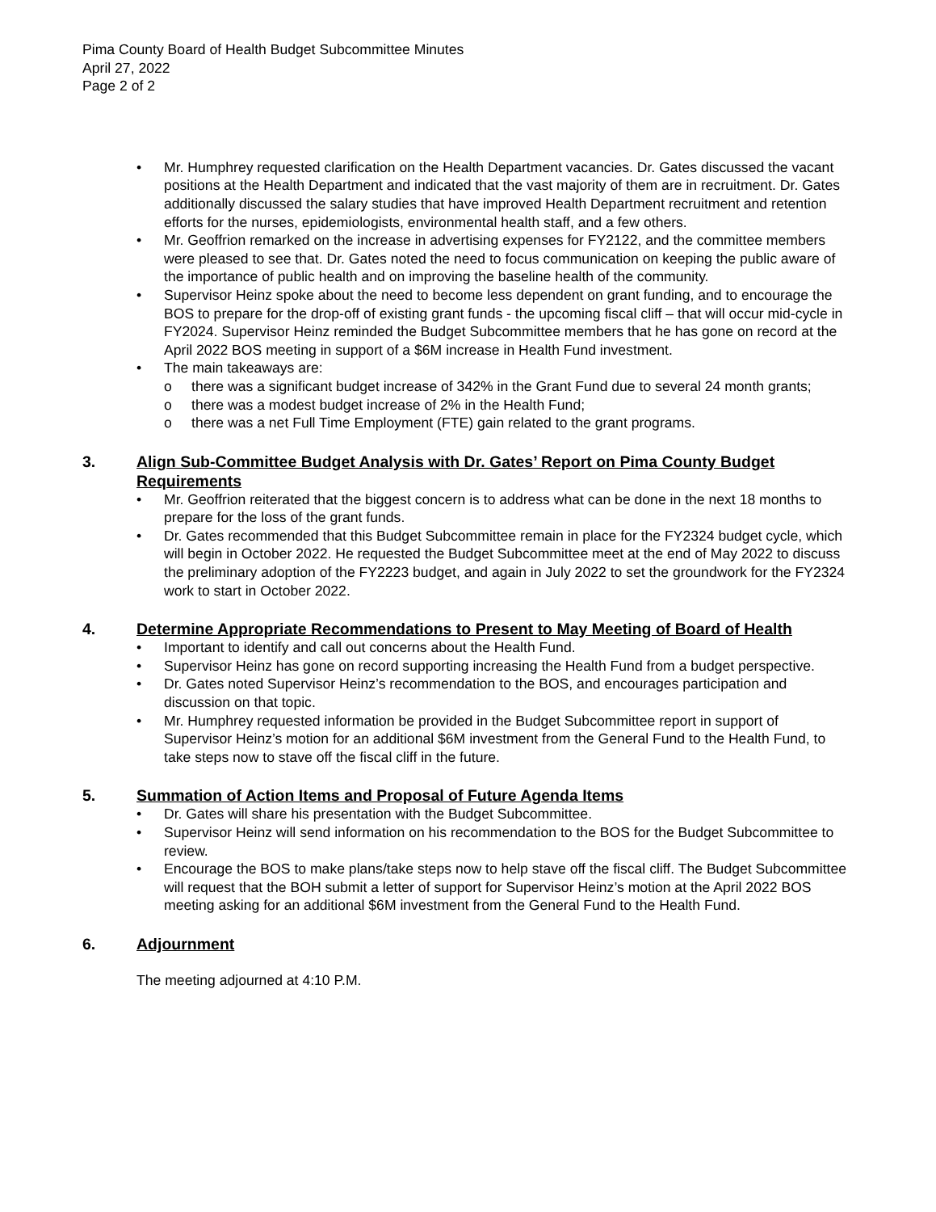Pima County Board of Health Budget Subcommittee Minutes
April 27, 2022
Page 2 of 2
• Mr. Humphrey requested clarification on the Health Department vacancies. Dr. Gates discussed the vacant positions at the Health Department and indicated that the vast majority of them are in recruitment. Dr. Gates additionally discussed the salary studies that have improved Health Department recruitment and retention efforts for the nurses, epidemiologists, environmental health staff, and a few others.
• Mr. Geoffrion remarked on the increase in advertising expenses for FY2122, and the committee members were pleased to see that. Dr. Gates noted the need to focus communication on keeping the public aware of the importance of public health and on improving the baseline health of the community.
• Supervisor Heinz spoke about the need to become less dependent on grant funding, and to encourage the BOS to prepare for the drop-off of existing grant funds - the upcoming fiscal cliff – that will occur mid-cycle in FY2024. Supervisor Heinz reminded the Budget Subcommittee members that he has gone on record at the April 2022 BOS meeting in support of a $6M increase in Health Fund investment.
• The main takeaways are:
o there was a significant budget increase of 342% in the Grant Fund due to several 24 month grants;
o there was a modest budget increase of 2% in the Health Fund;
o there was a net Full Time Employment (FTE) gain related to the grant programs.
3. Align Sub-Committee Budget Analysis with Dr. Gates’ Report on Pima County Budget Requirements
• Mr. Geoffrion reiterated that the biggest concern is to address what can be done in the next 18 months to prepare for the loss of the grant funds.
• Dr. Gates recommended that this Budget Subcommittee remain in place for the FY2324 budget cycle, which will begin in October 2022. He requested the Budget Subcommittee meet at the end of May 2022 to discuss the preliminary adoption of the FY2223 budget, and again in July 2022 to set the groundwork for the FY2324 work to start in October 2022.
4. Determine Appropriate Recommendations to Present to May Meeting of Board of Health
• Important to identify and call out concerns about the Health Fund.
• Supervisor Heinz has gone on record supporting increasing the Health Fund from a budget perspective.
• Dr. Gates noted Supervisor Heinz’s recommendation to the BOS, and encourages participation and discussion on that topic.
• Mr. Humphrey requested information be provided in the Budget Subcommittee report in support of Supervisor Heinz’s motion for an additional $6M investment from the General Fund to the Health Fund, to take steps now to stave off the fiscal cliff in the future.
5. Summation of Action Items and Proposal of Future Agenda Items
• Dr. Gates will share his presentation with the Budget Subcommittee.
• Supervisor Heinz will send information on his recommendation to the BOS for the Budget Subcommittee to review.
• Encourage the BOS to make plans/take steps now to help stave off the fiscal cliff. The Budget Subcommittee will request that the BOH submit a letter of support for Supervisor Heinz’s motion at the April 2022 BOS meeting asking for an additional $6M investment from the General Fund to the Health Fund.
6. Adjournment
The meeting adjourned at 4:10 P.M.